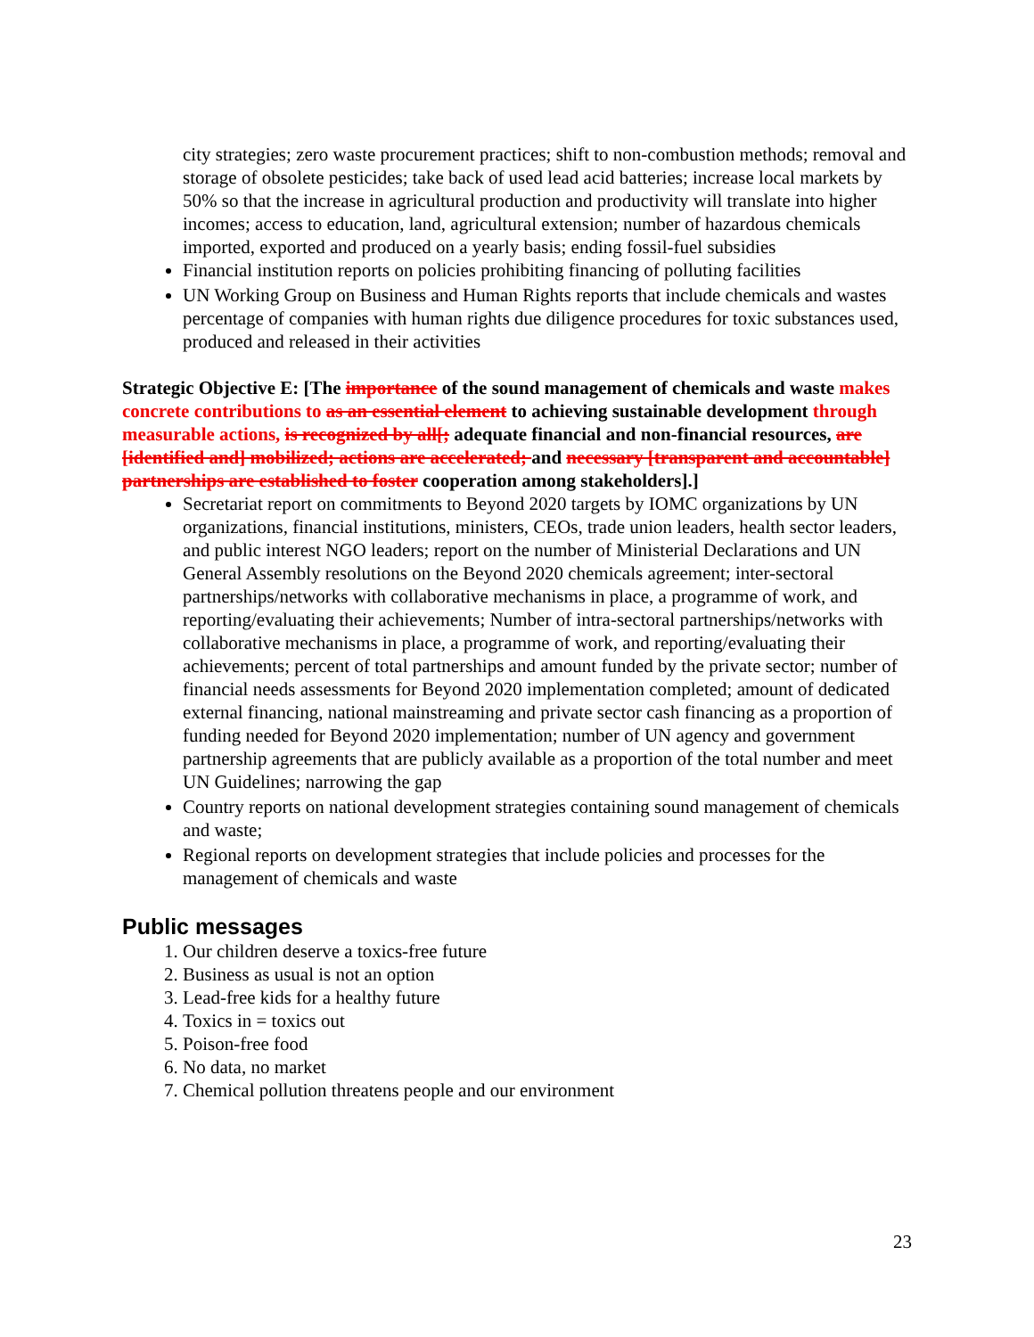city strategies; zero waste procurement practices; shift to non-combustion methods; removal and storage of obsolete pesticides; take back of used lead acid batteries; increase local markets by 50% so that the increase in agricultural production and productivity will translate into higher incomes; access to education, land, agricultural extension; number of hazardous chemicals imported, exported and produced on a yearly basis; ending fossil-fuel subsidies
Financial institution reports on policies prohibiting financing of polluting facilities
UN Working Group on Business and Human Rights reports that include chemicals and wastes percentage of companies with human rights due diligence procedures for toxic substances used, produced and released in their activities
Strategic Objective E: [The importance of the sound management of chemicals and waste makes concrete contributions to as an essential element to achieving sustainable development through measurable actions, is recognized by all[; adequate financial and non-financial resources, are [identified and] mobilized; actions are accelerated; and necessary [transparent and accountable] partnerships are established to foster cooperation among stakeholders].]
Secretariat report on commitments to Beyond 2020 targets by IOMC organizations by UN organizations, financial institutions, ministers, CEOs, trade union leaders, health sector leaders, and public interest NGO leaders; report on the number of Ministerial Declarations and UN General Assembly resolutions on the Beyond 2020 chemicals agreement; inter-sectoral partnerships/networks with collaborative mechanisms in place, a programme of work, and reporting/evaluating their achievements; Number of intra-sectoral partnerships/networks with collaborative mechanisms in place, a programme of work, and reporting/evaluating their achievements; percent of total partnerships and amount funded by the private sector; number of financial needs assessments for Beyond 2020 implementation completed; amount of dedicated external financing, national mainstreaming and private sector cash financing as a proportion of funding needed for Beyond 2020 implementation; number of UN agency and government partnership agreements that are publicly available as a proportion of the total number and meet UN Guidelines; narrowing the gap
Country reports on national development strategies containing sound management of chemicals and waste;
Regional reports on development strategies that include policies and processes for the management of chemicals and waste
Public messages
1. Our children deserve a toxics-free future
2. Business as usual is not an option
3. Lead-free kids for a healthy future
4. Toxics in = toxics out
5. Poison-free food
6. No data, no market
7. Chemical pollution threatens people and our environment
23